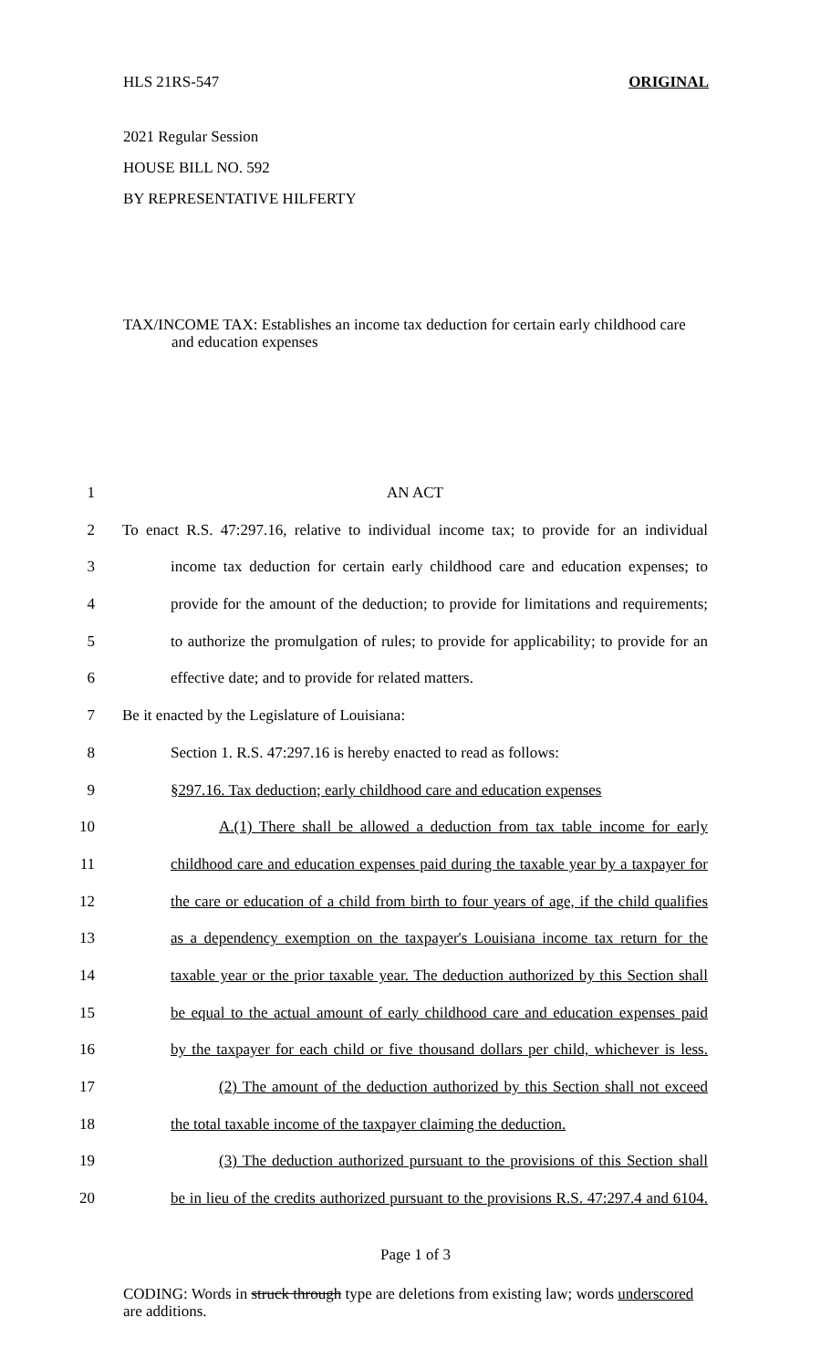HLS 21RS-547 ORIGINAL
2021 Regular Session
HOUSE BILL NO. 592
BY REPRESENTATIVE HILFERTY
TAX/INCOME TAX: Establishes an income tax deduction for certain early childhood care
and education expenses
1 AN ACT
2 To enact R.S. 47:297.16, relative to individual income tax; to provide for an individual
3 income tax deduction for certain early childhood care and education expenses; to
4 provide for the amount of the deduction; to provide for limitations and requirements;
5 to authorize the promulgation of rules; to provide for applicability; to provide for an
6 effective date; and to provide for related matters.
7 Be it enacted by the Legislature of Louisiana:
8 Section 1. R.S. 47:297.16 is hereby enacted to read as follows:
9 §297.16. Tax deduction; early childhood care and education expenses
10 A.(1) There shall be allowed a deduction from tax table income for early
11 childhood care and education expenses paid during the taxable year by a taxpayer for
12 the care or education of a child from birth to four years of age, if the child qualifies
13 as a dependency exemption on the taxpayer's Louisiana income tax return for the
14 taxable year or the prior taxable year. The deduction authorized by this Section shall
15 be equal to the actual amount of early childhood care and education expenses paid
16 by the taxpayer for each child or five thousand dollars per child, whichever is less.
17 (2) The amount of the deduction authorized by this Section shall not exceed
18 the total taxable income of the taxpayer claiming the deduction.
19 (3) The deduction authorized pursuant to the provisions of this Section shall
20 be in lieu of the credits authorized pursuant to the provisions R.S. 47:297.4 and 6104.
Page 1 of 3
CODING: Words in struck through type are deletions from existing law; words underscored are additions.